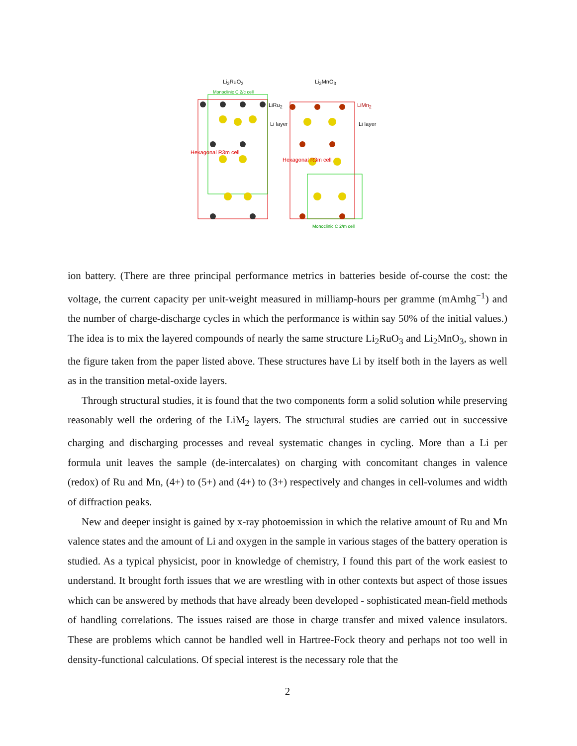Li<sub>2</sub>RuO<sub>3</sub> Li<sub>2</sub>MnO<sub>3</sub>
Monoclinic C 2/c cell
LiRu<sub>2</sub> LiMn<sub>2</sub>
Li layer Li layer
Hexagonal R3m cell
Hexagonal R3m cell
Monoclinic C 2/m cell
ion battery. (There are three principal performance metrics in batteries beside of-course the cost: the voltage, the current capacity per unit-weight measured in milliamp-hours per gramme (mAmhg<sup>−1</sup>) and the number of charge-discharge cycles in which the performance is within say 50% of the initial values.) The idea is to mix the layered compounds of nearly the same structure Li<sub>2</sub>RuO<sub>3</sub> and Li<sub>2</sub>MnO<sub>3</sub>, shown in the figure taken from the paper listed above. These structures have Li by itself both in the layers as well as in the transition metal-oxide layers.
Through structural studies, it is found that the two components form a solid solution while preserving reasonably well the ordering of the LiM<sub>2</sub> layers. The structural studies are carried out in successive charging and discharging processes and reveal systematic changes in cycling. More than a Li per formula unit leaves the sample (de-intercalates) on charging with concomitant changes in valence (redox) of Ru and Mn, (4+) to (5+) and (4+) to (3+) respectively and changes in cell-volumes and width of diffraction peaks.
New and deeper insight is gained by x-ray photoemission in which the relative amount of Ru and Mn valence states and the amount of Li and oxygen in the sample in various stages of the battery operation is studied. As a typical physicist, poor in knowledge of chemistry, I found this part of the work easiest to understand. It brought forth issues that we are wrestling with in other contexts but aspect of those issues which can be answered by methods that have already been developed - sophisticated mean-field methods of handling correlations. The issues raised are those in charge transfer and mixed valence insulators. These are problems which cannot be handled well in Hartree-Fock theory and perhaps not too well in density-functional calculations. Of special interest is the necessary role that the
2